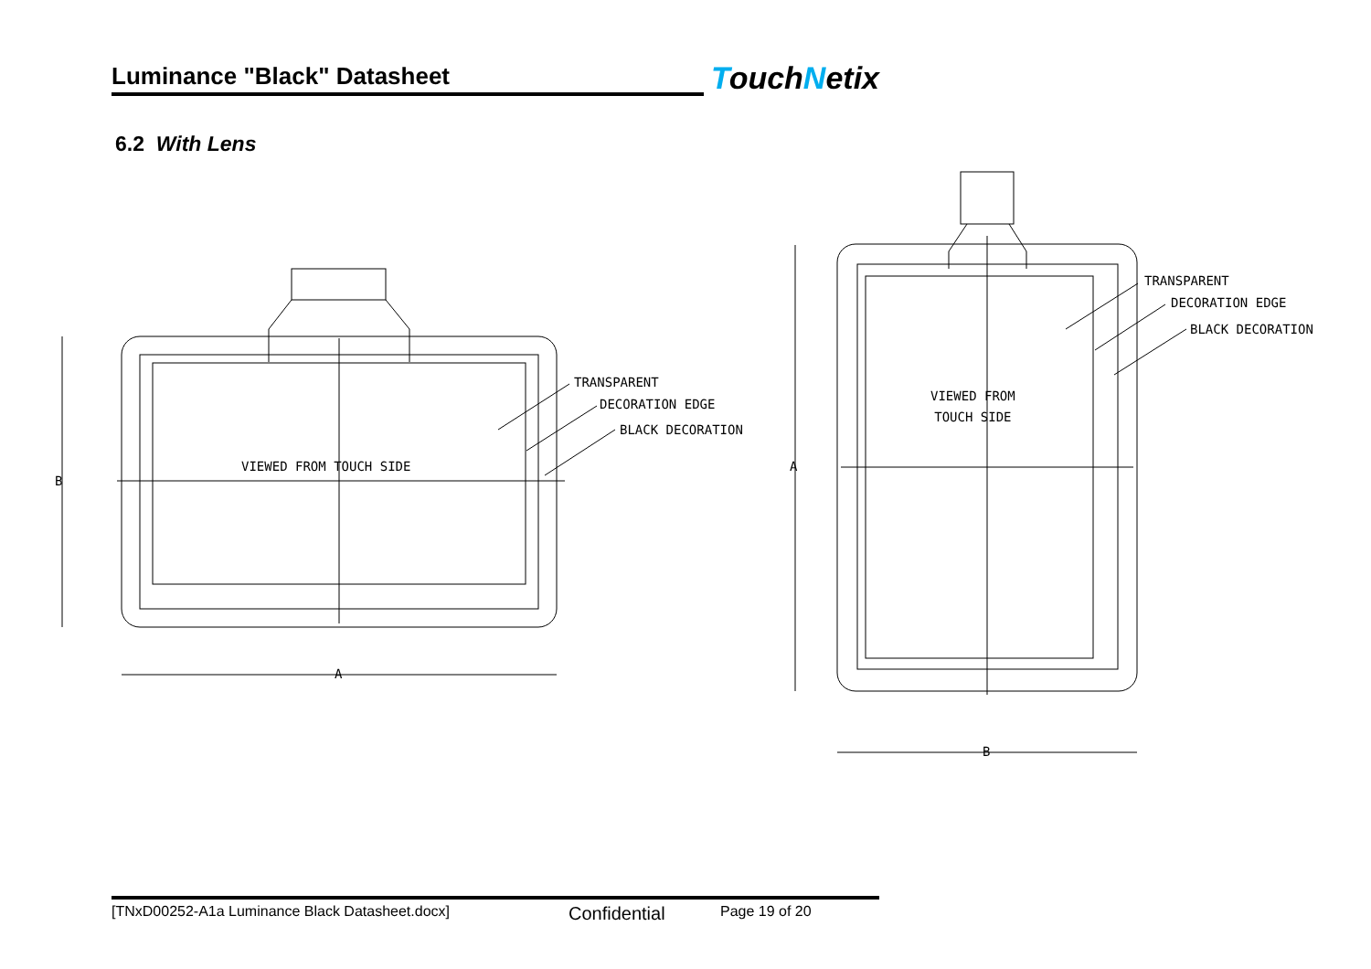Luminance "Black" Datasheet
TouchNetix
6.2 With Lens
TRANSPARENT
DECORATION EDGE
BLACK DECORATION
VIEWED FROM TOUCH SIDE
B
A
TRANSPARENT
DECORATION EDGE
BLACK DECORATION
VIEWED FROM
TOUCH SIDE
A
B
[TNxD00252-A1a Luminance Black Datasheet.docx] Confidential Page 19 of 20